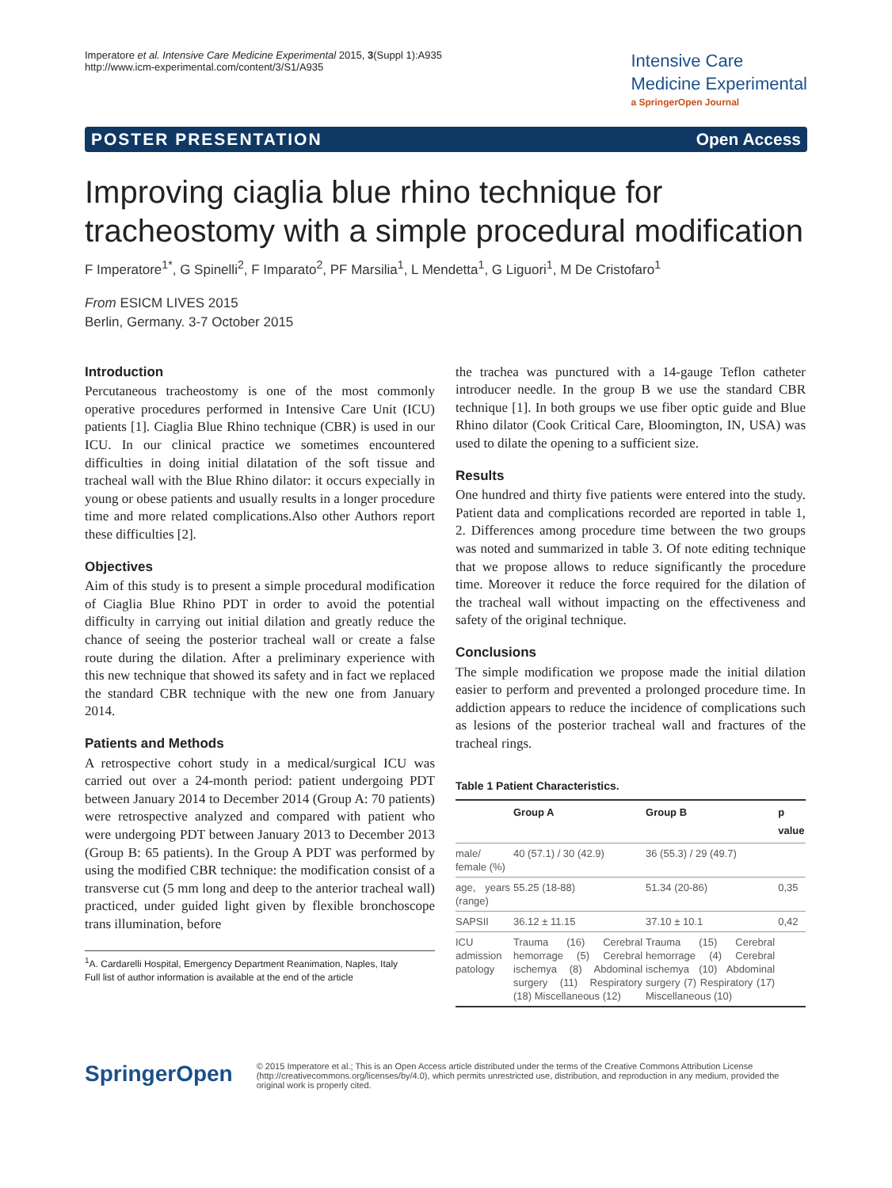Imperatore et al. Intensive Care Medicine Experimental 2015, 3(Suppl 1):A935
http://www.icm-experimental.com/content/3/S1/A935
Intensive Care
Medicine Experimental
a SpringerOpen Journal
POSTER PRESENTATION Open Access
Improving ciaglia blue rhino technique for tracheostomy with a simple procedural modification
F Imperatore<sup>1*</sup>, G Spinelli<sup>2</sup>, F Imparato<sup>2</sup>, PF Marsilia<sup>1</sup>, L Mendetta<sup>1</sup>, G Liguori<sup>1</sup>, M De Cristofaro<sup>1</sup>
From ESICM LIVES 2015
Berlin, Germany. 3-7 October 2015
Introduction
Percutaneous tracheostomy is one of the most commonly operative procedures performed in Intensive Care Unit (ICU) patients [1]. Ciaglia Blue Rhino technique (CBR) is used in our ICU. In our clinical practice we sometimes encountered difficulties in doing initial dilatation of the soft tissue and tracheal wall with the Blue Rhino dilator: it occurs expecially in young or obese patients and usually results in a longer procedure time and more related complications.Also other Authors report these difficulties [2].
Objectives
Aim of this study is to present a simple procedural modification of Ciaglia Blue Rhino PDT in order to avoid the potential difficulty in carrying out initial dilation and greatly reduce the chance of seeing the posterior tracheal wall or create a false route during the dilation. After a preliminary experience with this new technique that showed its safety and in fact we replaced the standard CBR technique with the new one from January 2014.
Patients and Methods
A retrospective cohort study in a medical/surgical ICU was carried out over a 24-month period: patient undergoing PDT between January 2014 to December 2014 (Group A: 70 patients) were retrospective analyzed and compared with patient who were undergoing PDT between January 2013 to December 2013 (Group B: 65 patients). In the Group A PDT was performed by using the modified CBR technique: the modification consist of a transverse cut (5 mm long and deep to the anterior tracheal wall) practiced, under guided light given by flexible bronchoscope trans illumination, before
<sup>1</sup> A. Cardarelli Hospital, Emergency Department Reanimation, Naples, Italy
Full list of author information is available at the end of the article
the trachea was punctured with a 14-gauge Teflon catheter introducer needle. In the group B we use the standard CBR technique [1]. In both groups we use fiber optic guide and Blue Rhino dilator (Cook Critical Care, Bloomington, IN, USA) was used to dilate the opening to a sufficient size.
Results
One hundred and thirty five patients were entered into the study. Patient data and complications recorded are reported in table 1, 2. Differences among procedure time between the two groups was noted and summarized in table 3. Of note editing technique that we propose allows to reduce significantly the procedure time. Moreover it reduce the force required for the dilation of the tracheal wall without impacting on the effectiveness and safety of the original technique.
Conclusions
The simple modification we propose made the initial dilation easier to perform and prevented a prolonged procedure time. In addiction appears to reduce the incidence of complications such as lesions of the posterior tracheal wall and fractures of the tracheal rings.
Table 1 Patient Characteristics.
| | Group A | Group B | p value |
| --- | --- | --- | --- |
| male/ female (%) | 40 (57.1) / 30 (42.9) | 36 (55.3) / 29 (49.7) | |
| age, years (range) | 55.25 (18-88) | 51.34 (20-86) | 0,35 |
| SAPSII | 36.12 ± 11.15 | 37.10 ± 10.1 | 0,42 |
| ICU admission patology | Trauma (16) Cerebral hemorrage (5) Cerebral ischemya (8) Abdominal surgery (11) Respiratory (18) Miscellaneous (12) | Trauma (15) Cerebral hemorrage (4) Cerebral ischemya (10) Abdominal surgery (7) Respiratory (17) Miscellaneous (10) | |
SpringerOpen
© 2015 Imperatore et al.; This is an Open Access article distributed under the terms of the Creative Commons Attribution License (http://creativecommons.org/licenses/by/4.0), which permits unrestricted use, distribution, and reproduction in any medium, provided the original work is properly cited.